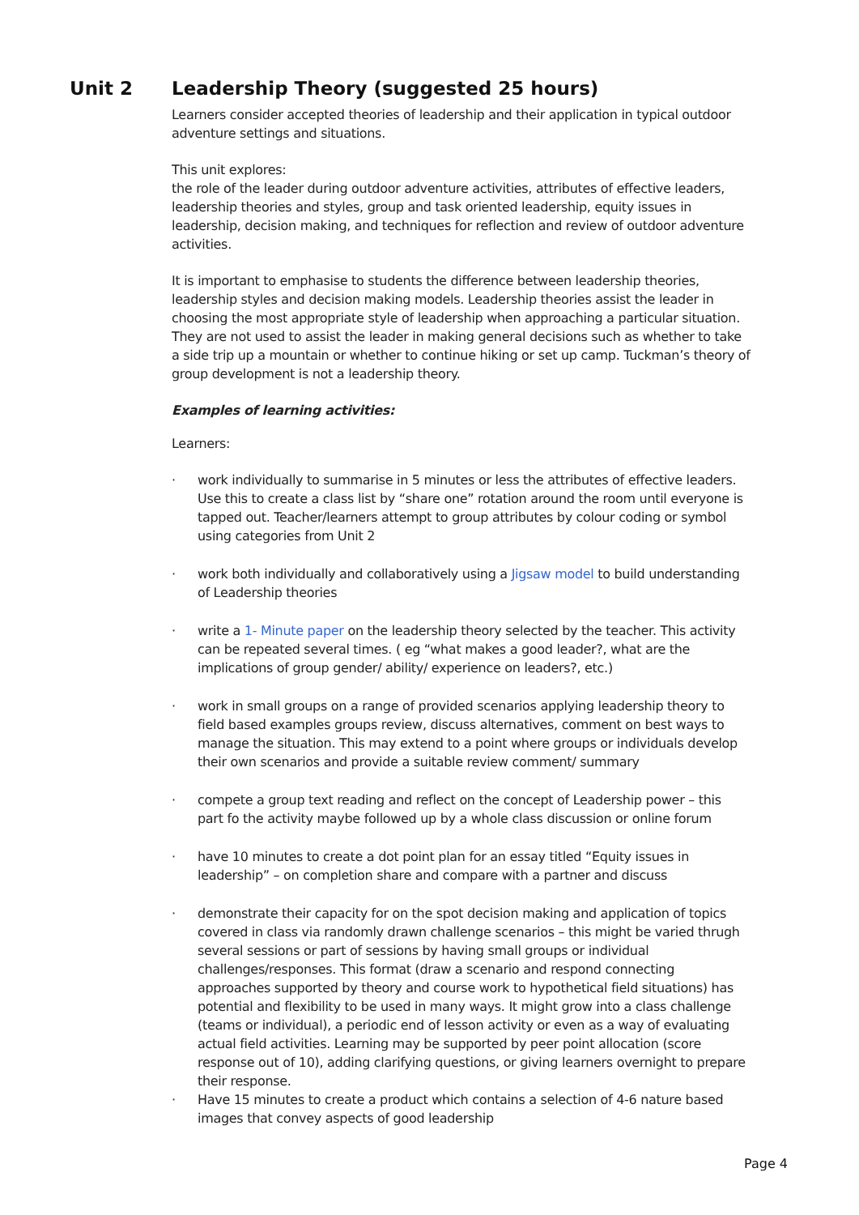Unit 2 Leadership Theory (suggested 25 hours)
Learners consider accepted theories of leadership and their application in typical outdoor adventure settings and situations.
This unit explores:
the role of the leader during outdoor adventure activities, attributes of effective leaders, leadership theories and styles, group and task oriented leadership, equity issues in leadership, decision making, and techniques for reflection and review of outdoor adventure activities.
It is important to emphasise to students the difference between leadership theories, leadership styles and decision making models. Leadership theories assist the leader in choosing the most appropriate style of leadership when approaching a particular situation. They are not used to assist the leader in making general decisions such as whether to take a side trip up a mountain or whether to continue hiking or set up camp. Tuckman’s theory of group development is not a leadership theory.
Examples of learning activities:
Learners:
· work individually to summarise in 5 minutes or less the attributes of effective leaders. Use this to create a class list by “share one” rotation around the room until everyone is tapped out. Teacher/learners attempt to group attributes by colour coding or symbol using categories from Unit 2
· work both individually and collaboratively using a Jigsaw model to build understanding of Leadership theories
· write a 1- Minute paper on the leadership theory selected by the teacher. This activity can be repeated several times. ( eg “what makes a good leader?, what are the implications of group gender/ ability/ experience on leaders?, etc.)
· work in small groups on a range of provided scenarios applying leadership theory to field based examples groups review, discuss alternatives, comment on best ways to manage the situation. This may extend to a point where groups or individuals develop their own scenarios and provide a suitable review comment/ summary
· compete a group text reading and reflect on the concept of Leadership power – this part fo the activity maybe followed up by a whole class discussion or online forum
· have 10 minutes to create a dot point plan for an essay titled “Equity issues in leadership” – on completion share and compare with a partner and discuss
· demonstrate their capacity for on the spot decision making and application of topics covered in class via randomly drawn challenge scenarios – this might be varied thrugh several sessions or part of sessions by having small groups or individual challenges/responses. This format (draw a scenario and respond connecting approaches supported by theory and course work to hypothetical field situations) has potential and flexibility to be used in many ways. It might grow into a class challenge (teams or individual), a periodic end of lesson activity or even as a way of evaluating actual field activities. Learning may be supported by peer point allocation (score response out of 10), adding clarifying questions, or giving learners overnight to prepare their response.
· Have 15 minutes to create a product which contains a selection of 4-6 nature based images that convey aspects of good leadership
Page 4